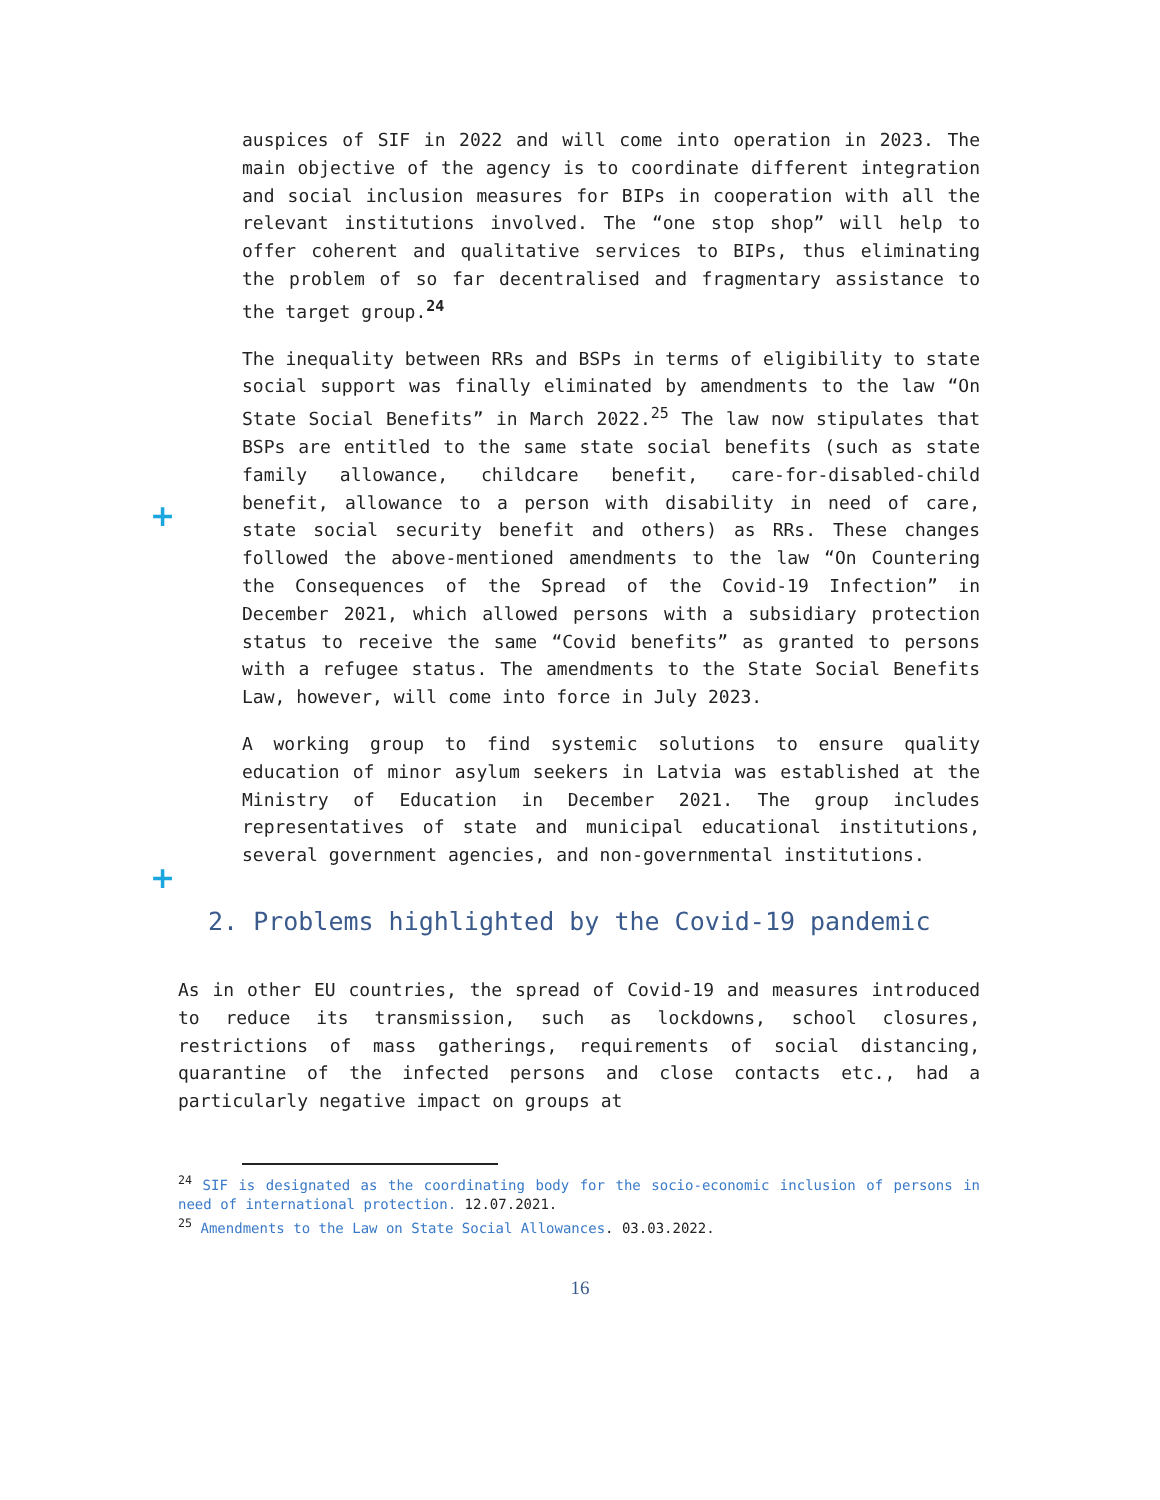auspices of SIF in 2022 and will come into operation in 2023. The main objective of the agency is to coordinate different integration and social inclusion measures for BIPs in cooperation with all the relevant institutions involved. The “one stop shop” will help to offer coherent and qualitative services to BIPs, thus eliminating the problem of so far decentralised and fragmentary assistance to the target group.<sup>24</sup>
+
The inequality between RRs and BSPs in terms of eligibility to state social support was finally eliminated by amendments to the law “On State Social Benefits” in March 2022.<sup>25</sup> The law now stipulates that BSPs are entitled to the same state social benefits (such as state family allowance, childcare benefit, care-for-disabled-child benefit, allowance to a person with disability in need of care, state social security benefit and others) as RRs. These changes followed the above-mentioned amendments to the law “On Countering the Consequences of the Spread of the Covid-19 Infection” in December 2021, which allowed persons with a subsidiary protection status to receive the same “Covid benefits” as granted to persons with a refugee status. The amendments to the State Social Benefits Law, however, will come into force in July 2023.
+
A working group to find systemic solutions to ensure quality education of minor asylum seekers in Latvia was established at the Ministry of Education in December 2021. The group includes representatives of state and municipal educational institutions, several government agencies, and non-governmental institutions.
2. Problems highlighted by the Covid-19 pandemic
As in other EU countries, the spread of Covid-19 and measures introduced to reduce its transmission, such as lockdowns, school closures, restrictions of mass gatherings, requirements of social distancing, quarantine of the infected persons and close contacts etc., had a particularly negative impact on groups at
<sup>24</sup> SIF is designated as the coordinating body for the socio-economic inclusion of persons in need of international protection. 12.07.2021.
<sup>25</sup> Amendments to the Law on State Social Allowances. 03.03.2022.
16